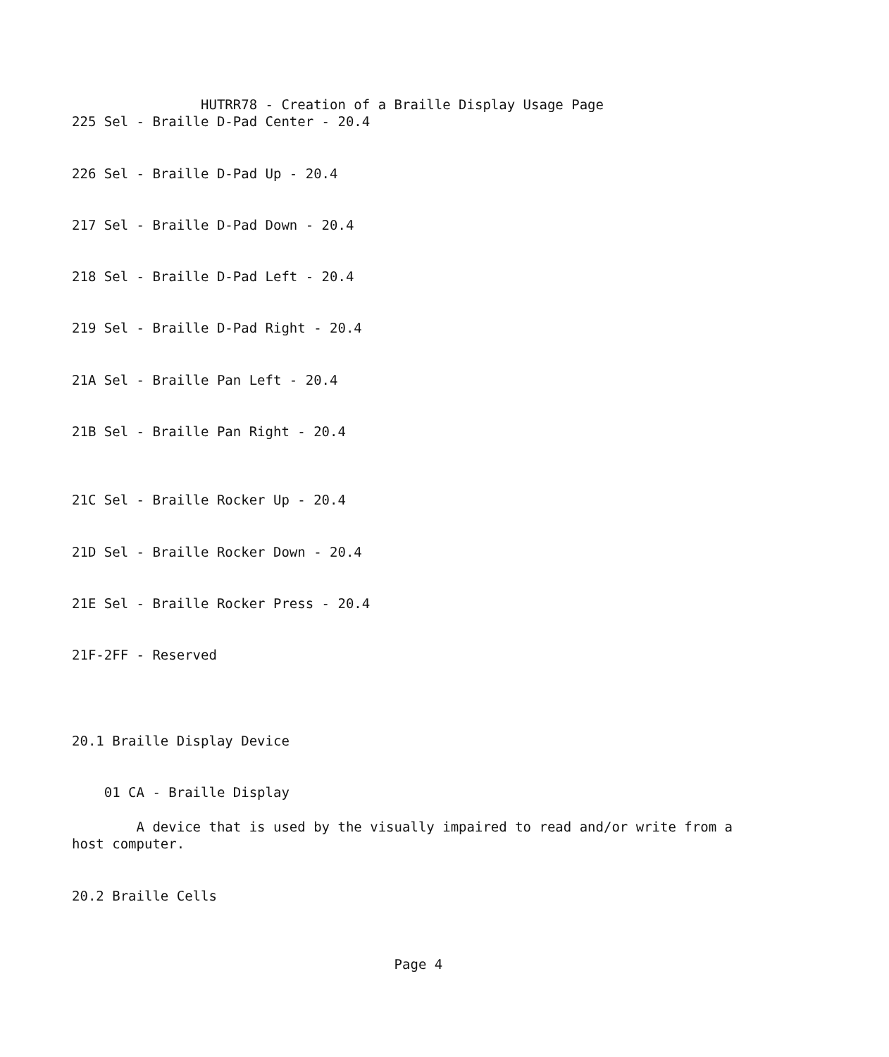HUTRR78 - Creation of a Braille Display Usage Page
225 Sel - Braille D-Pad Center - 20.4


226 Sel - Braille D-Pad Up - 20.4


217 Sel - Braille D-Pad Down - 20.4


218 Sel - Braille D-Pad Left - 20.4


219 Sel - Braille D-Pad Right - 20.4


21A Sel - Braille Pan Left - 20.4


21B Sel - Braille Pan Right - 20.4



21C Sel - Braille Rocker Up - 20.4


21D Sel - Braille Rocker Down - 20.4


21E Sel - Braille Rocker Press - 20.4


21F-2FF - Reserved




20.1 Braille Display Device


    01 CA - Braille Display

        A device that is used by the visually impaired to read and/or write from a
host computer.


20.2 Braille Cells



                                        Page 4